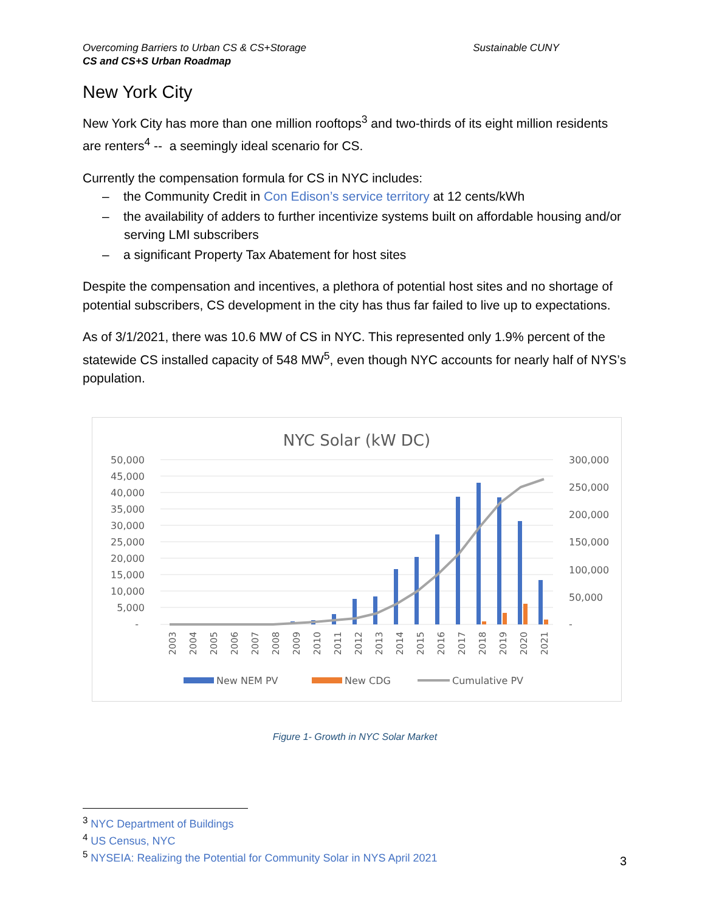Sustainable CUNY Overcoming Barriers to Urban CS & CS+Storage
CS and CS+S Urban Roadmap
New York City
New York City has more than one million rooftops<sup>3</sup> and two-thirds of its eight million residents are renters<sup>4</sup> -- a seemingly ideal scenario for CS.
Currently the compensation formula for CS in NYC includes:
– the Community Credit in Con Edison’s service territory at 12 cents/kWh
– the availability of adders to further incentivize systems built on affordable housing and/or serving LMI subscribers
– a significant Property Tax Abatement for host sites
Despite the compensation and incentives, a plethora of potential host sites and no shortage of potential subscribers, CS development in the city has thus far failed to live up to expectations.
As of 3/1/2021, there was 10.6 MW of CS in NYC. This represented only 1.9% percent of the statewide CS installed capacity of 548 MW<sup>5</sup>, even though NYC accounts for nearly half of NYS’s population.
NYC Solar (kW DC)
50,000
45,000
40,000
35,000
30,000
25,000
20,000
15,000
10,000
5,000
-
300,000
250,000
200,000
150,000
100,000
50,000
-
2003
2004
2005
2006
2007
2008
2009
2010
2011
2012
2013
2014
2015
2016
2017
2018
2019
2020
2021
New NEM PV
New CDG
Cumulative PV
Figure 1- Growth in NYC Solar Market
<sup>3</sup> NYC Department of Buildings
<sup>4</sup> US Census, NYC
<sup>5</sup> NYSEIA: Realizing the Potential for Community Solar in NYS April 2021
3